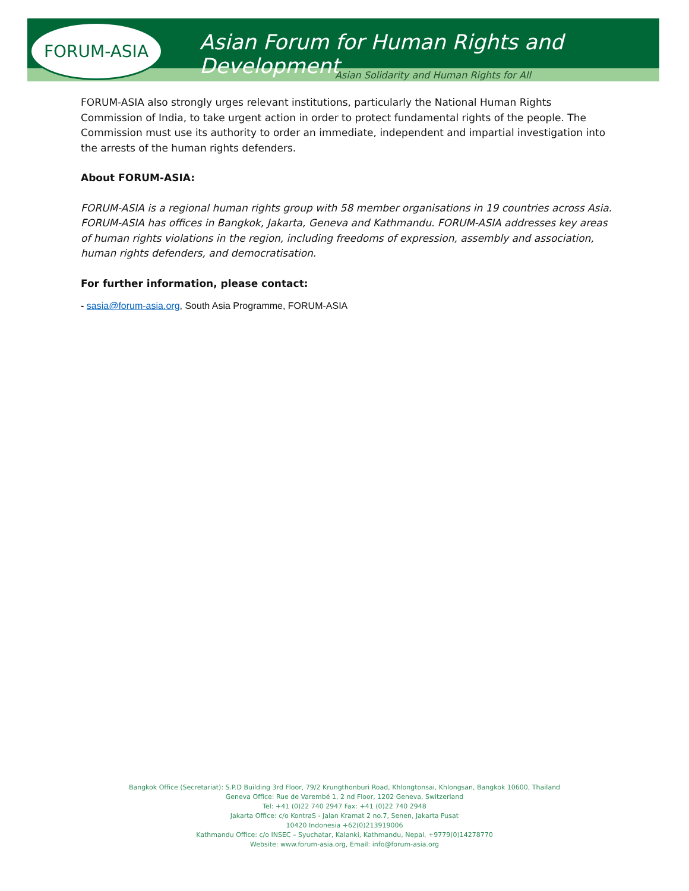FORUM-ASIA
Asian Forum for Human Rights and Development
Asian Solidarity and Human Rights for All
FORUM-ASIA also strongly urges relevant institutions, particularly the National Human Rights Commission of India, to take urgent action in order to protect fundamental rights of the people. The Commission must use its authority to order an immediate, independent and impartial investigation into the arrests of the human rights defenders.
About FORUM-ASIA:
FORUM-ASIA is a regional human rights group with 58 member organisations in 19 countries across Asia. FORUM-ASIA has offices in Bangkok, Jakarta, Geneva and Kathmandu. FORUM-ASIA addresses key areas of human rights violations in the region, including freedoms of expression, assembly and association, human rights defenders, and democratisation.
For further information, please contact:
- sasia@forum-asia.org, South Asia Programme, FORUM-ASIA
Bangkok Office (Secretariat): S.P.D Building 3rd Floor, 79/2 Krungthonburi Road, Khlongtonsai, Khlongsan, Bangkok 10600, Thailand
Geneva Office: Rue de Varembé 1, 2 nd Floor, 1202 Geneva, Switzerland
Tel: +41 (0)22 740 2947 Fax: +41 (0)22 740 2948
Jakarta Office: c/o KontraS - Jalan Kramat 2 no.7, Senen, Jakarta Pusat
10420 Indonesia +62(0)213919006
Kathmandu Office: c/o INSEC – Syuchatar, Kalanki, Kathmandu, Nepal, +9779(0)14278770
Website: www.forum-asia.org, Email: info@forum-asia.org